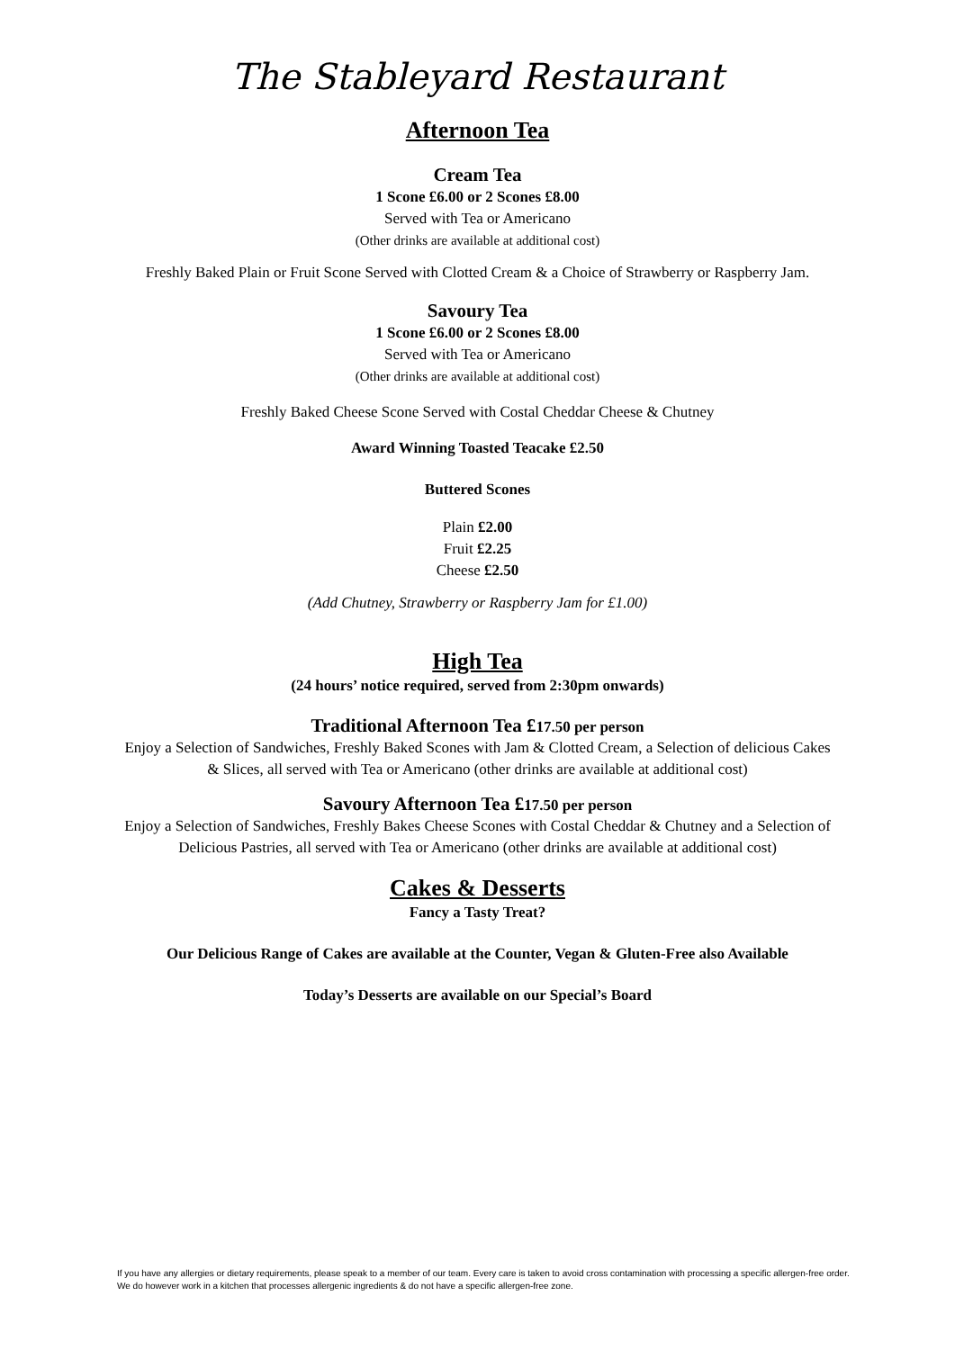The Stableyard Restaurant
Afternoon Tea
Cream Tea
1 Scone £6.00 or 2 Scones £8.00
Served with Tea or Americano
(Other drinks are available at additional cost)
Freshly Baked Plain or Fruit Scone Served with Clotted Cream & a Choice of Strawberry or Raspberry Jam.
Savoury Tea
1 Scone £6.00 or 2 Scones £8.00
Served with Tea or Americano
(Other drinks are available at additional cost)
Freshly Baked Cheese Scone Served with Costal Cheddar Cheese & Chutney
Award Winning Toasted Teacake £2.50
Buttered Scones
Plain £2.00
Fruit £2.25
Cheese £2.50
(Add Chutney, Strawberry or Raspberry Jam for £1.00)
High Tea
(24 hours’ notice required, served from 2:30pm onwards)
Traditional Afternoon Tea £17.50 per person
Enjoy a Selection of Sandwiches, Freshly Baked Scones with Jam & Clotted Cream, a Selection of delicious Cakes & Slices, all served with Tea or Americano (other drinks are available at additional cost)
Savoury Afternoon Tea £17.50 per person
Enjoy a Selection of Sandwiches, Freshly Bakes Cheese Scones with Costal Cheddar & Chutney and a Selection of Delicious Pastries, all served with Tea or Americano (other drinks are available at additional cost)
Cakes & Desserts
Fancy a Tasty Treat?
Our Delicious Range of Cakes are available at the Counter, Vegan & Gluten-Free also Available
Today’s Desserts are available on our Special’s Board
If you have any allergies or dietary requirements, please speak to a member of our team. Every care is taken to avoid cross contamination with processing a specific allergen-free order. We do however work in a kitchen that processes allergenic ingredients & do not have a specific allergen-free zone.